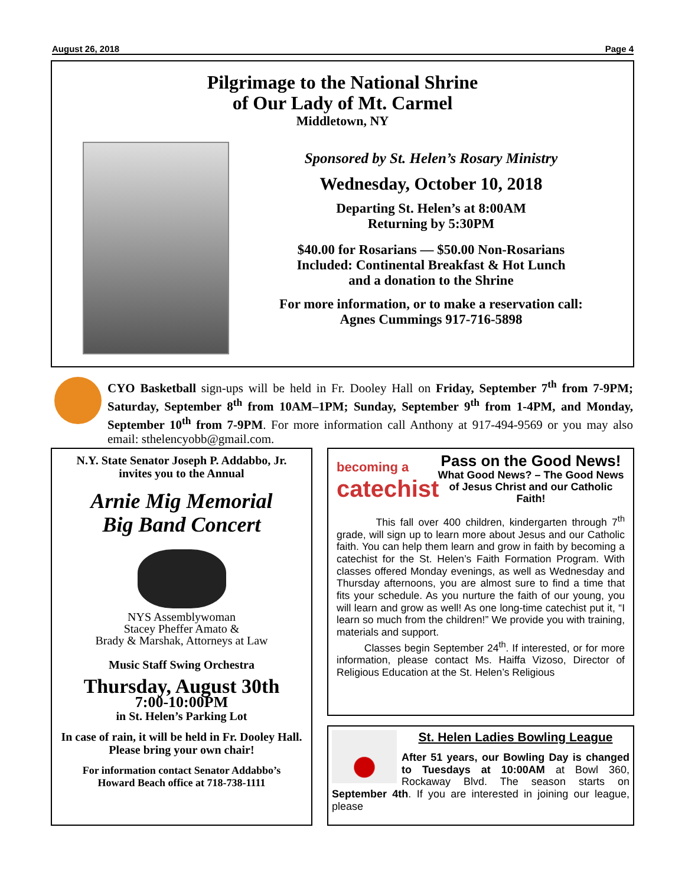August 26, 2018 Page 4
Pilgrimage to the National Shrine
of Our Lady of Mt. Carmel
Middletown, NY
Sponsored by St. Helen’s Rosary Ministry
Wednesday, October 10, 2018
Departing St. Helen’s at 8:00AM
Returning by 5:30PM
$40.00 for Rosarians — $50.00 Non-Rosarians
Included: Continental Breakfast & Hot Lunch
and a donation to the Shrine
For more information, or to make a reservation call:
Agnes Cummings 917-716-5898
CYO Basketball sign-ups will be held in Fr. Dooley Hall on Friday, September 7<sup>th</sup> from 7-9PM; Saturday, September 8<sup>th</sup> from 10AM–1PM; Sunday, September 9<sup>th</sup> from 1-4PM, and Monday, September 10<sup>th</sup> from 7-9PM. For more information call Anthony at 917-494-9569 or you may also email: sthelencyobb@gmail.com.
N.Y. State Senator Joseph P. Addabbo, Jr.
invites you to the Annual
Arnie Mig Memorial
Big Band Concert
NYS Assemblywoman
Stacey Pheffer Amato &
Brady & Marshak, Attorneys at Law
Music Staff Swing Orchestra
Thursday, August 30th
7:00-10:00PM
in St. Helen’s Parking Lot
In case of rain, it will be held in Fr. Dooley Hall. Please bring your own chair!
For information contact Senator Addabbo’s
Howard Beach office at 718-738-1111
becoming a
catechist
Pass on the Good News!
What Good News? – The Good News of Jesus Christ and our Catholic Faith!
This fall over 400 children, kindergarten through 7<sup>th</sup> grade, will sign up to learn more about Jesus and our Catholic faith. You can help them learn and grow in faith by becoming a catechist for the St. Helen’s Faith Formation Program. With classes offered Monday evenings, as well as Wednesday and Thursday afternoons, you are almost sure to find a time that fits your schedule. As you nurture the faith of our young, you will learn and grow as well! As one long-time catechist put it, “I learn so much from the children!” We provide you with training, materials and support.
Classes begin September 24<sup>th</sup>. If interested, or for more information, please contact Ms. Haiffa Vizoso, Director of Religious Education at the St. Helen’s Religious
St. Helen Ladies Bowling League
After 51 years, our Bowling Day is changed to Tuesdays at 10:00AM at Bowl 360, Rockaway Blvd. The season starts on September 4th. If you are interested in joining our league, please